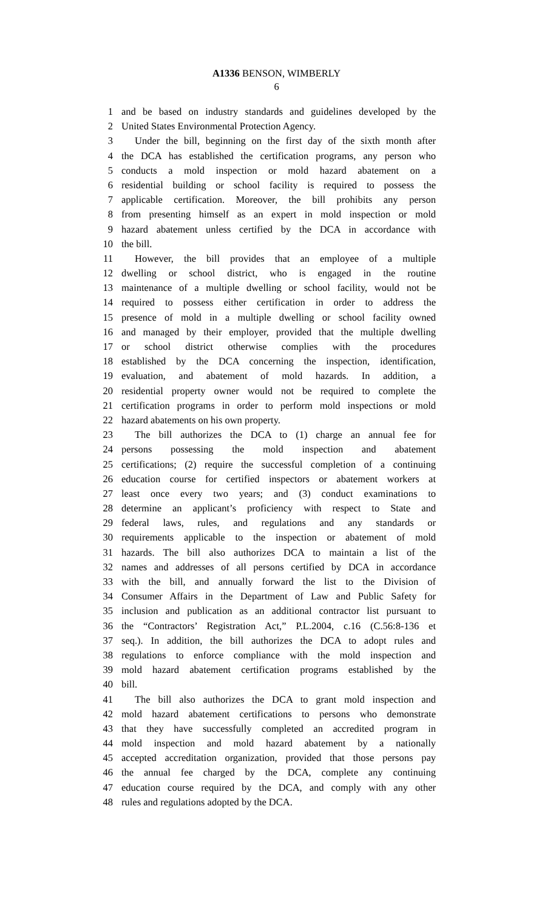A1336 BENSON, WIMBERLY
6
1 and be based on industry standards and guidelines developed by the
2 United States Environmental Protection Agency.
3 Under the bill, beginning on the first day of the sixth month after
4 the DCA has established the certification programs, any person who
5 conducts a mold inspection or mold hazard abatement on a
6 residential building or school facility is required to possess the
7 applicable certification. Moreover, the bill prohibits any person
8 from presenting himself as an expert in mold inspection or mold
9 hazard abatement unless certified by the DCA in accordance with
10 the bill.
11 However, the bill provides that an employee of a multiple
12 dwelling or school district, who is engaged in the routine
13 maintenance of a multiple dwelling or school facility, would not be
14 required to possess either certification in order to address the
15 presence of mold in a multiple dwelling or school facility owned
16 and managed by their employer, provided that the multiple dwelling
17 or school district otherwise complies with the procedures
18 established by the DCA concerning the inspection, identification,
19 evaluation, and abatement of mold hazards. In addition, a
20 residential property owner would not be required to complete the
21 certification programs in order to perform mold inspections or mold
22 hazard abatements on his own property.
23 The bill authorizes the DCA to (1) charge an annual fee for
24 persons possessing the mold inspection and abatement
25 certifications; (2) require the successful completion of a continuing
26 education course for certified inspectors or abatement workers at
27 least once every two years; and (3) conduct examinations to
28 determine an applicant’s proficiency with respect to State and
29 federal laws, rules, and regulations and any standards or
30 requirements applicable to the inspection or abatement of mold
31 hazards. The bill also authorizes DCA to maintain a list of the
32 names and addresses of all persons certified by DCA in accordance
33 with the bill, and annually forward the list to the Division of
34 Consumer Affairs in the Department of Law and Public Safety for
35 inclusion and publication as an additional contractor list pursuant to
36 the “Contractors’ Registration Act,” P.L.2004, c.16 (C.56:8-136 et
37 seq.). In addition, the bill authorizes the DCA to adopt rules and
38 regulations to enforce compliance with the mold inspection and
39 mold hazard abatement certification programs established by the
40 bill.
41 The bill also authorizes the DCA to grant mold inspection and
42 mold hazard abatement certifications to persons who demonstrate
43 that they have successfully completed an accredited program in
44 mold inspection and mold hazard abatement by a nationally
45 accepted accreditation organization, provided that those persons pay
46 the annual fee charged by the DCA, complete any continuing
47 education course required by the DCA, and comply with any other
48 rules and regulations adopted by the DCA.